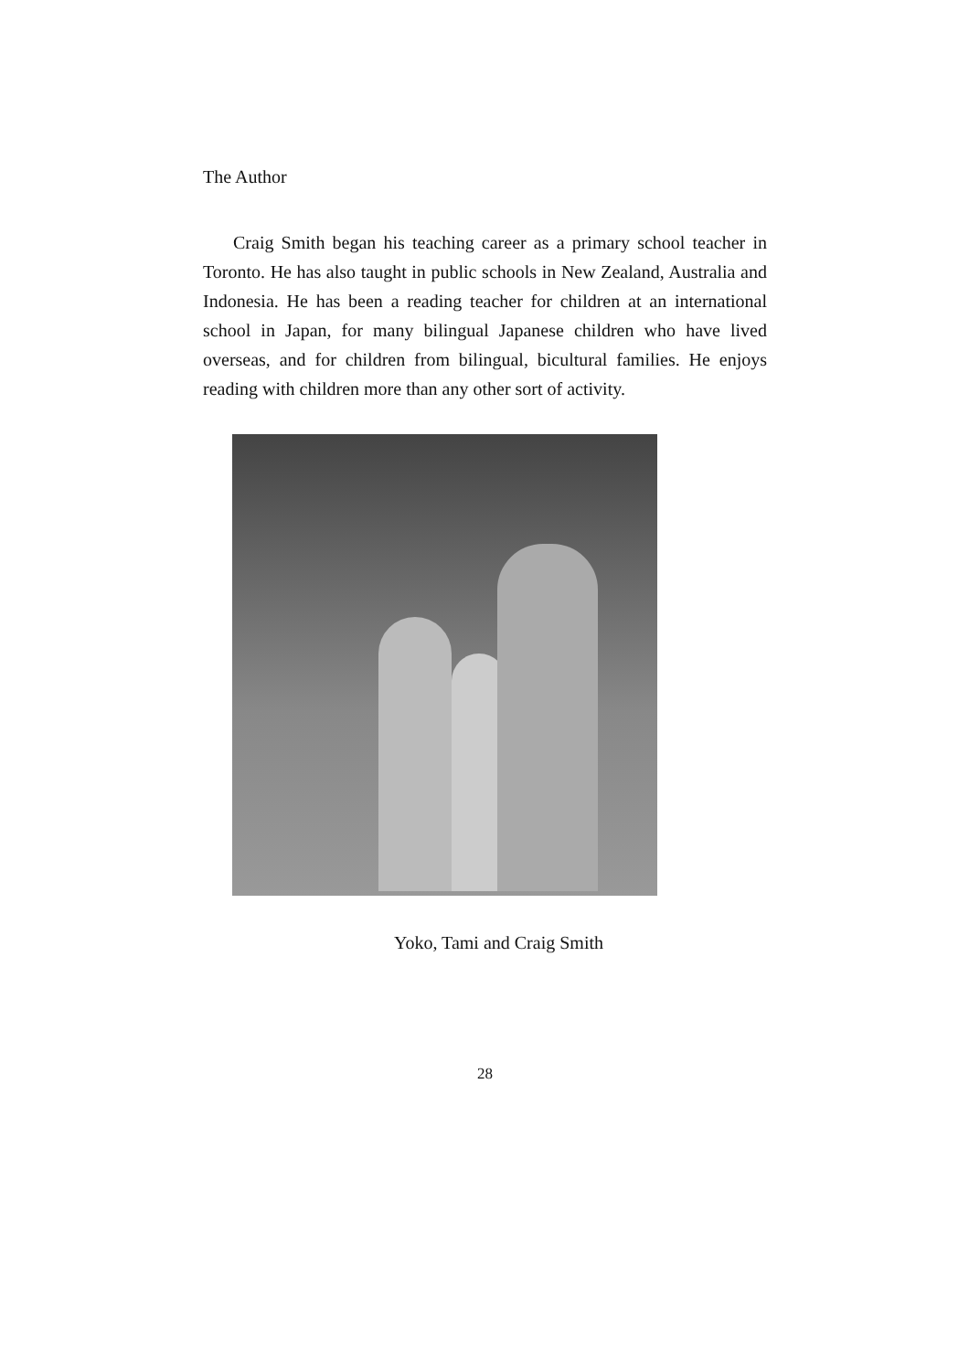The Author
Craig Smith began his teaching career as a primary school teacher in Toronto. He has also taught in public schools in New Zealand, Australia and Indonesia. He has been a reading teacher for children at an international school in Japan, for many bilingual Japanese children who have lived overseas, and for children from bilingual, bicultural families. He enjoys reading with children more than any other sort of activity.
Yoko, Tami and Craig Smith
28